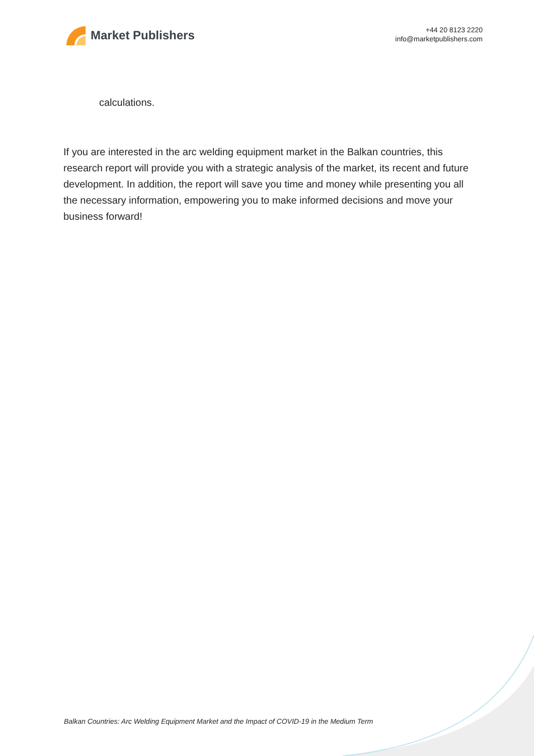Market Publishers
+44 20 8123 2220
info@marketpublishers.com
calculations.
If you are interested in the arc welding equipment market in the Balkan countries, this research report will provide you with a strategic analysis of the market, its recent and future development. In addition, the report will save you time and money while presenting you all the necessary information, empowering you to make informed decisions and move your business forward!
Balkan Countries: Arc Welding Equipment Market and the Impact of COVID-19 in the Medium Term